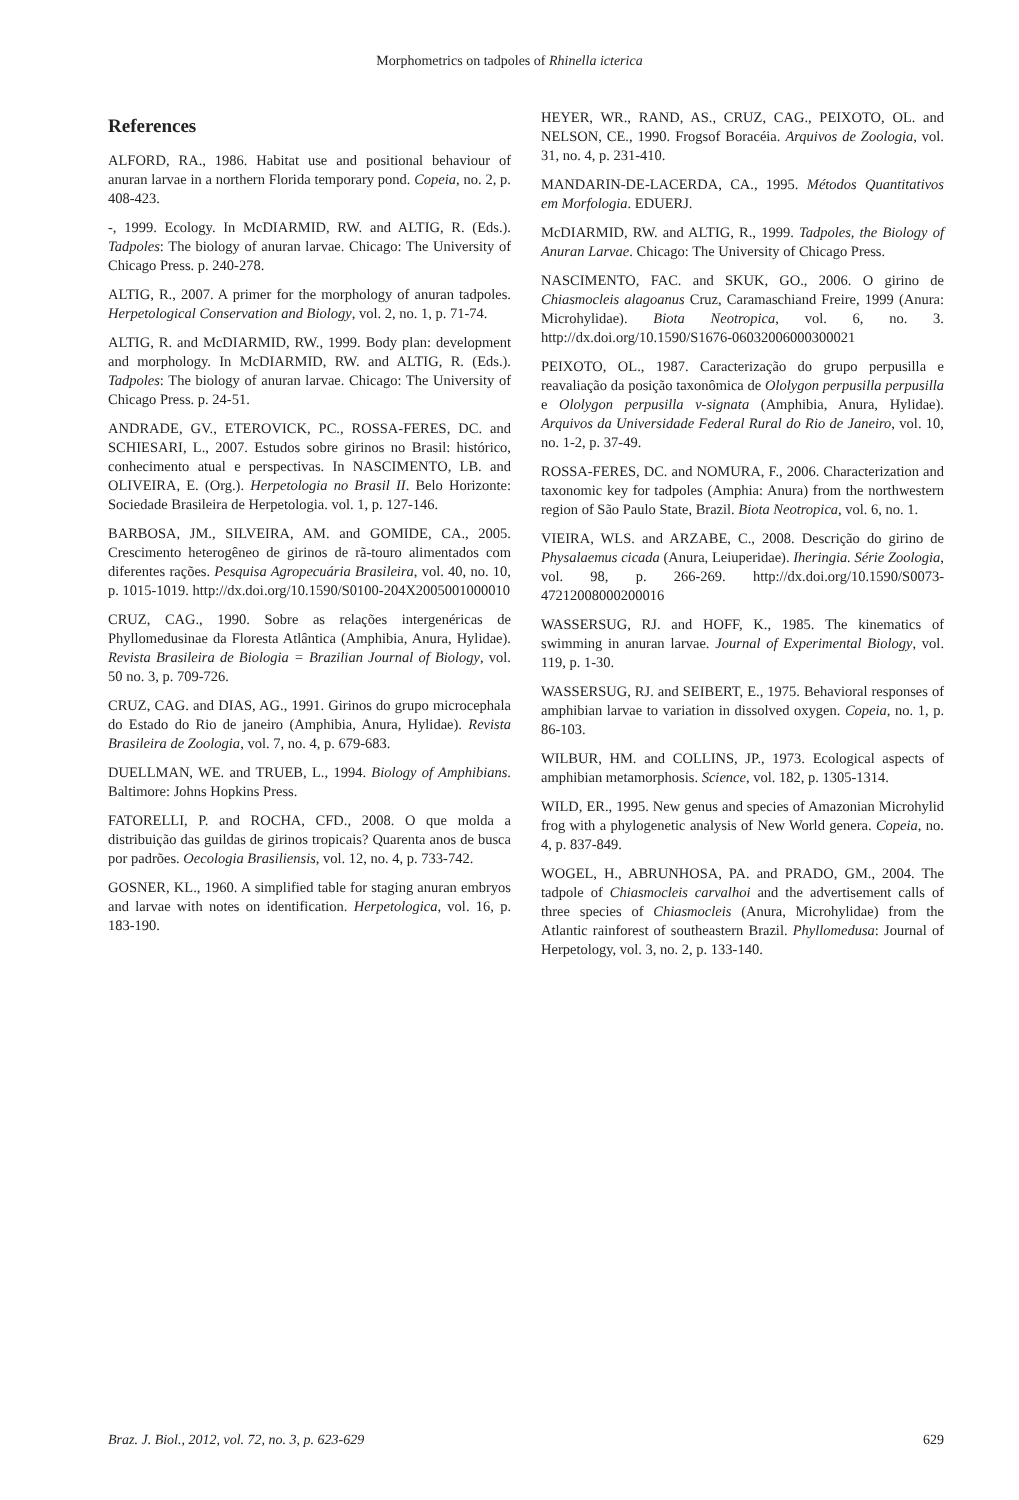Morphometrics on tadpoles of Rhinella icterica
References
ALFORD, RA., 1986. Habitat use and positional behaviour of anuran larvae in a northern Florida temporary pond. Copeia, no. 2, p. 408-423.
-, 1999. Ecology. In McDIARMID, RW. and ALTIG, R. (Eds.). Tadpoles: The biology of anuran larvae. Chicago: The University of Chicago Press. p. 240-278.
ALTIG, R., 2007. A primer for the morphology of anuran tadpoles. Herpetological Conservation and Biology, vol. 2, no. 1, p. 71-74.
ALTIG, R. and McDIARMID, RW., 1999. Body plan: development and morphology. In McDIARMID, RW. and ALTIG, R. (Eds.). Tadpoles: The biology of anuran larvae. Chicago: The University of Chicago Press. p. 24-51.
ANDRADE, GV., ETEROVICK, PC., ROSSA-FERES, DC. and SCHIESARI, L., 2007. Estudos sobre girinos no Brasil: histórico, conhecimento atual e perspectivas. In NASCIMENTO, LB. and OLIVEIRA, E. (Org.). Herpetologia no Brasil II. Belo Horizonte: Sociedade Brasileira de Herpetologia. vol. 1, p. 127-146.
BARBOSA, JM., SILVEIRA, AM. and GOMIDE, CA., 2005. Crescimento heterogêneo de girinos de rã-touro alimentados com diferentes rações. Pesquisa Agropecuária Brasileira, vol. 40, no. 10, p. 1015-1019. http://dx.doi.org/10.1590/S0100-204X2005001000010
CRUZ, CAG., 1990. Sobre as relações intergenéricas de Phyllomedusinae da Floresta Atlântica (Amphibia, Anura, Hylidae). Revista Brasileira de Biologia = Brazilian Journal of Biology, vol. 50 no. 3, p. 709-726.
CRUZ, CAG. and DIAS, AG., 1991. Girinos do grupo microcephala do Estado do Rio de janeiro (Amphibia, Anura, Hylidae). Revista Brasileira de Zoologia, vol. 7, no. 4, p. 679-683.
DUELLMAN, WE. and TRUEB, L., 1994. Biology of Amphibians. Baltimore: Johns Hopkins Press.
FATORELLI, P. and ROCHA, CFD., 2008. O que molda a distribuição das guildas de girinos tropicais? Quarenta anos de busca por padrões. Oecologia Brasiliensis, vol. 12, no. 4, p. 733-742.
GOSNER, KL., 1960. A simplified table for staging anuran embryos and larvae with notes on identification. Herpetologica, vol. 16, p. 183-190.
HEYER, WR., RAND, AS., CRUZ, CAG., PEIXOTO, OL. and NELSON, CE., 1990. Frogsof Boracéia. Arquivos de Zoologia, vol. 31, no. 4, p. 231-410.
MANDARIN-DE-LACERDA, CA., 1995. Métodos Quantitativos em Morfologia. EDUERJ.
McDIARMID, RW. and ALTIG, R., 1999. Tadpoles, the Biology of Anuran Larvae. Chicago: The University of Chicago Press.
NASCIMENTO, FAC. and SKUK, GO., 2006. O girino de Chiasmocleis alagoanus Cruz, Caramaschiand Freire, 1999 (Anura: Microhylidae). Biota Neotropica, vol. 6, no. 3. http://dx.doi.org/10.1590/S1676-06032006000300021
PEIXOTO, OL., 1987. Caracterização do grupo perpusilla e reavaliação da posição taxonômica de Ololygon perpusilla perpusilla e Ololygon perpusilla v-signata (Amphibia, Anura, Hylidae). Arquivos da Universidade Federal Rural do Rio de Janeiro, vol. 10, no. 1-2, p. 37-49.
ROSSA-FERES, DC. and NOMURA, F., 2006. Characterization and taxonomic key for tadpoles (Amphia: Anura) from the northwestern region of São Paulo State, Brazil. Biota Neotropica, vol. 6, no. 1.
VIEIRA, WLS. and ARZABE, C., 2008. Descrição do girino de Physalaemus cicada (Anura, Leiuperidae). Iheringia. Série Zoologia, vol. 98, p. 266-269. http://dx.doi.org/10.1590/S0073-47212008000200016
WASSERSUG, RJ. and HOFF, K., 1985. The kinematics of swimming in anuran larvae. Journal of Experimental Biology, vol. 119, p. 1-30.
WASSERSUG, RJ. and SEIBERT, E., 1975. Behavioral responses of amphibian larvae to variation in dissolved oxygen. Copeia, no. 1, p. 86-103.
WILBUR, HM. and COLLINS, JP., 1973. Ecological aspects of amphibian metamorphosis. Science, vol. 182, p. 1305-1314.
WILD, ER., 1995. New genus and species of Amazonian Microhylid frog with a phylogenetic analysis of New World genera. Copeia, no. 4, p. 837-849.
WOGEL, H., ABRUNHOSA, PA. and PRADO, GM., 2004. The tadpole of Chiasmocleis carvalhoi and the advertisement calls of three species of Chiasmocleis (Anura, Microhylidae) from the Atlantic rainforest of southeastern Brazil. Phyllomedusa: Journal of Herpetology, vol. 3, no. 2, p. 133-140.
Braz. J. Biol., 2012, vol. 72, no. 3, p. 623-629 629